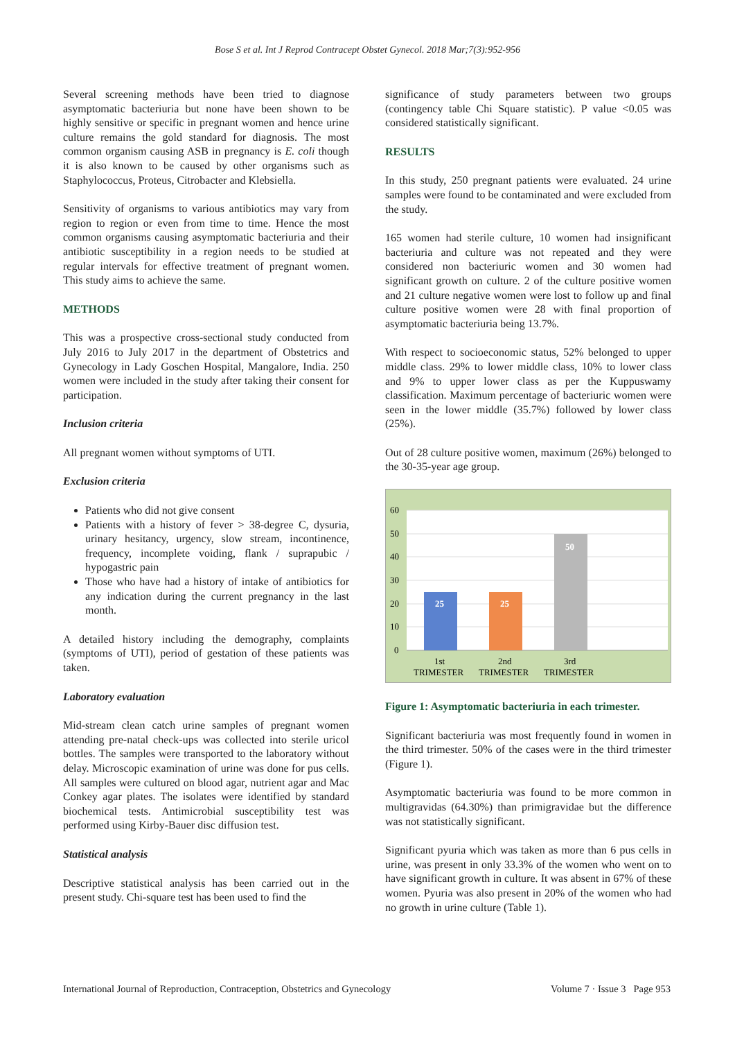Bose S et al. Int J Reprod Contracept Obstet Gynecol. 2018 Mar;7(3):952-956
Several screening methods have been tried to diagnose asymptomatic bacteriuria but none have been shown to be highly sensitive or specific in pregnant women and hence urine culture remains the gold standard for diagnosis. The most common organism causing ASB in pregnancy is E. coli though it is also known to be caused by other organisms such as Staphylococcus, Proteus, Citrobacter and Klebsiella.
Sensitivity of organisms to various antibiotics may vary from region to region or even from time to time. Hence the most common organisms causing asymptomatic bacteriuria and their antibiotic susceptibility in a region needs to be studied at regular intervals for effective treatment of pregnant women. This study aims to achieve the same.
METHODS
This was a prospective cross-sectional study conducted from July 2016 to July 2017 in the department of Obstetrics and Gynecology in Lady Goschen Hospital, Mangalore, India. 250 women were included in the study after taking their consent for participation.
Inclusion criteria
All pregnant women without symptoms of UTI.
Exclusion criteria
Patients who did not give consent
Patients with a history of fever > 38-degree C, dysuria, urinary hesitancy, urgency, slow stream, incontinence, frequency, incomplete voiding, flank / suprapubic / hypogastric pain
Those who have had a history of intake of antibiotics for any indication during the current pregnancy in the last month.
A detailed history including the demography, complaints (symptoms of UTI), period of gestation of these patients was taken.
Laboratory evaluation
Mid-stream clean catch urine samples of pregnant women attending pre-natal check-ups was collected into sterile uricol bottles. The samples were transported to the laboratory without delay. Microscopic examination of urine was done for pus cells. All samples were cultured on blood agar, nutrient agar and Mac Conkey agar plates. The isolates were identified by standard biochemical tests. Antimicrobial susceptibility test was performed using Kirby-Bauer disc diffusion test.
Statistical analysis
Descriptive statistical analysis has been carried out in the present study. Chi-square test has been used to find the
significance of study parameters between two groups (contingency table Chi Square statistic). P value <0.05 was considered statistically significant.
RESULTS
In this study, 250 pregnant patients were evaluated. 24 urine samples were found to be contaminated and were excluded from the study.
165 women had sterile culture, 10 women had insignificant bacteriuria and culture was not repeated and they were considered non bacteriuric women and 30 women had significant growth on culture. 2 of the culture positive women and 21 culture negative women were lost to follow up and final culture positive women were 28 with final proportion of asymptomatic bacteriuria being 13.7%.
With respect to socioeconomic status, 52% belonged to upper middle class. 29% to lower middle class, 10% to lower class and 9% to upper lower class as per the Kuppuswamy classification. Maximum percentage of bacteriuric women were seen in the lower middle (35.7%) followed by lower class (25%).
Out of 28 culture positive women, maximum (26%) belonged to the 30-35-year age group.
60
50
40
30
20
10
0
25
25
50
1st
TRIMESTER
2nd
TRIMESTER
3rd
TRIMESTER
Figure 1: Asymptomatic bacteriuria in each trimester.
Significant bacteriuria was most frequently found in women in the third trimester. 50% of the cases were in the third trimester (Figure 1).
Asymptomatic bacteriuria was found to be more common in multigravidas (64.30%) than primigravidae but the difference was not statistically significant.
Significant pyuria which was taken as more than 6 pus cells in urine, was present in only 33.3% of the women who went on to have significant growth in culture. It was absent in 67% of these women. Pyuria was also present in 20% of the women who had no growth in urine culture (Table 1).
International Journal of Reproduction, Contraception, Obstetrics and Gynecology Volume 7 · Issue 3 Page 953